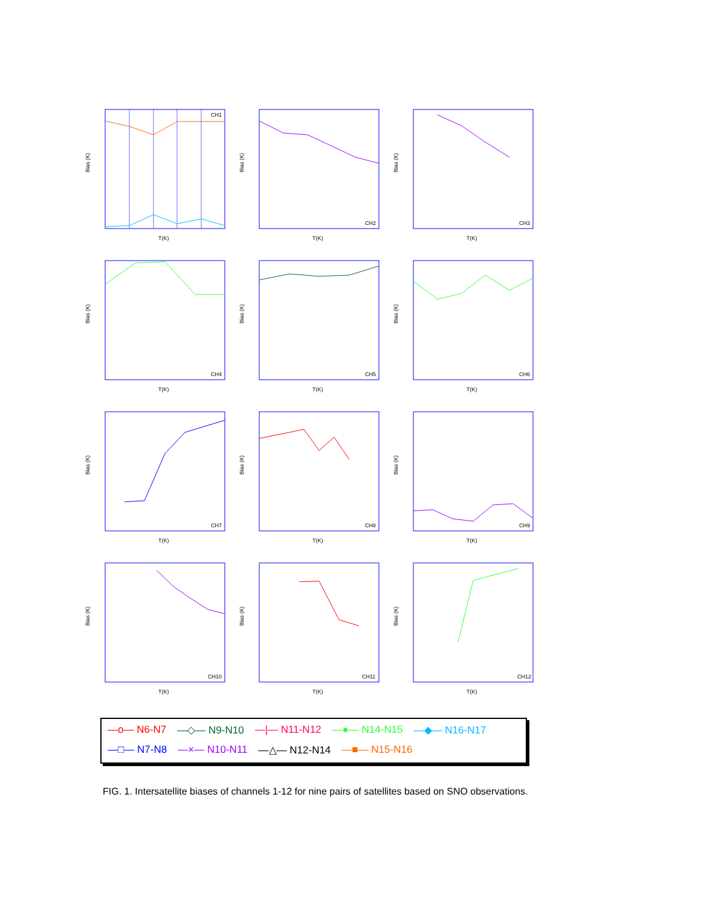CH1
Bias (K)
T(K)
CH2
Bias (K)
T(K)
CH3
Bias (K)
T(K)
CH4
Bias (K)
T(K)
CH5
Bias (K)
T(K)
CH6
Bias (K)
T(K)
CH7
Bias (K)
T(K)
CH8
Bias (K)
T(K)
CH9
Bias (K)
T(K)
CH10
Bias (K)
T(K)
CH11
Bias (K)
T(K)
CH12
Bias (K)
T(K)
—o— N6-N7 —◇— N9-N10 —|— N11-N12 —●— N14-N15 —◆— N16-N17
—□— N7-N8 —×— N10-N11 —△— N12-N14 —■— N15-N16
FIG. 1. Intersatellite biases of channels 1-12 for nine pairs of satellites based on SNO observations.